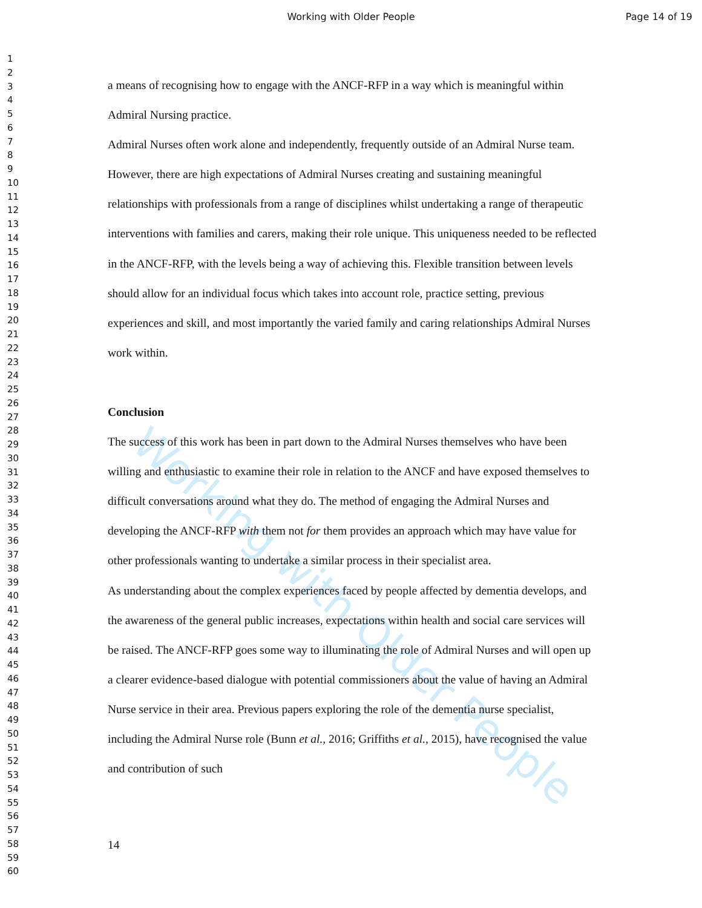Working with Older People
Page 14 of 19
1
2
3
4
5
6
7
8
9
10
11
12
13
14
15
16
17
18
19
20
21
22
23
24
25
26
27
28
29
30
31
32
33
34
35
36
37
38
39
40
41
42
43
44
45
46
47
48
49
50
51
52
53
54
55
56
57
58
59
60
Working with Older People
a means of recognising how to engage with the ANCF-RFP in a way which is meaningful within Admiral Nursing practice.
Admiral Nurses often work alone and independently, frequently outside of an Admiral Nurse team. However, there are high expectations of Admiral Nurses creating and sustaining meaningful relationships with professionals from a range of disciplines whilst undertaking a range of therapeutic interventions with families and carers, making their role unique. This uniqueness needed to be reflected in the ANCF-RFP, with the levels being a way of achieving this. Flexible transition between levels should allow for an individual focus which takes into account role, practice setting, previous experiences and skill, and most importantly the varied family and caring relationships Admiral Nurses work within.
Conclusion
The success of this work has been in part down to the Admiral Nurses themselves who have been willing and enthusiastic to examine their role in relation to the ANCF and have exposed themselves to difficult conversations around what they do. The method of engaging the Admiral Nurses and developing the ANCF-RFP with them not for them provides an approach which may have value for other professionals wanting to undertake a similar process in their specialist area.
As understanding about the complex experiences faced by people affected by dementia develops, and the awareness of the general public increases, expectations within health and social care services will be raised. The ANCF-RFP goes some way to illuminating the role of Admiral Nurses and will open up a clearer evidence-based dialogue with potential commissioners about the value of having an Admiral Nurse service in their area. Previous papers exploring the role of the dementia nurse specialist, including the Admiral Nurse role (Bunn et al., 2016; Griffiths et al., 2015), have recognised the value and contribution of such
14